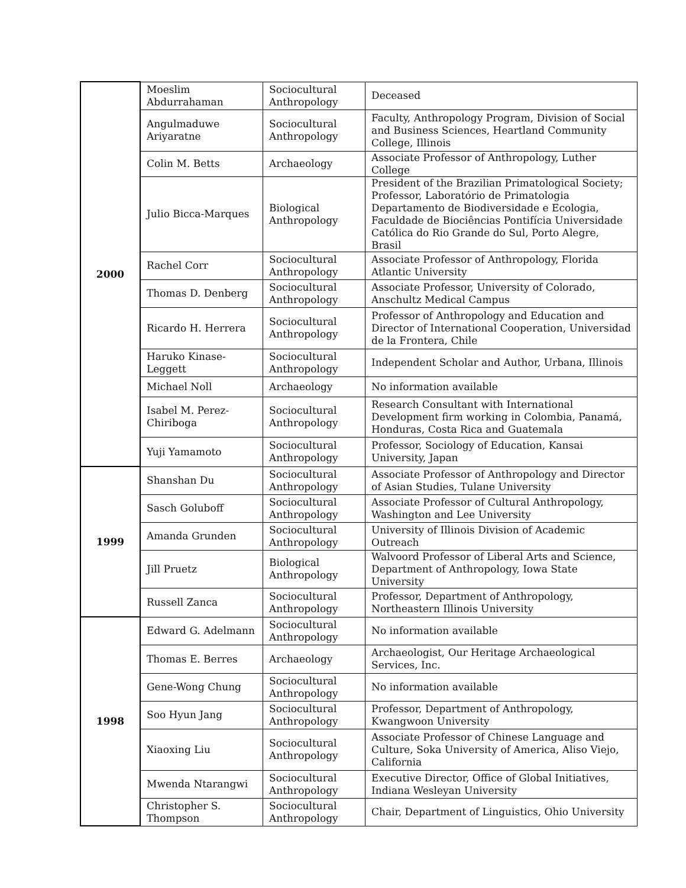| 2000 | Moeslim Abdurrahaman | Sociocultural Anthropology | Deceased |
| | Angulmaduwe Ariyaratne | Sociocultural Anthropology | Faculty, Anthropology Program, Division of Social and Business Sciences, Heartland Community College, Illinois |
| | Colin M. Betts | Archaeology | Associate Professor of Anthropology, Luther College |
| | Julio Bicca-Marques | Biological Anthropology | President of the Brazilian Primatological Society; Professor, Laboratório de Primatologia Departamento de Biodiversidade e Ecologia, Faculdade de Biociências Pontifícia Universidade Católica do Rio Grande do Sul, Porto Alegre, Brasil |
| | Rachel Corr | Sociocultural Anthropology | Associate Professor of Anthropology, Florida Atlantic University |
| | Thomas D. Denberg | Sociocultural Anthropology | Associate Professor, University of Colorado, Anschultz Medical Campus |
| | Ricardo H. Herrera | Sociocultural Anthropology | Professor of Anthropology and Education and Director of International Cooperation, Universidad de la Frontera, Chile |
| | Haruko Kinase-Leggett | Sociocultural Anthropology | Independent Scholar and Author, Urbana, Illinois |
| | Michael Noll | Archaeology | No information available |
| | Isabel M. Perez-Chiriboga | Sociocultural Anthropology | Research Consultant with International Development firm working in Colombia, Panamá, Honduras, Costa Rica and Guatemala |
| | Yuji Yamamoto | Sociocultural Anthropology | Professor, Sociology of Education, Kansai University, Japan |
| 1999 | Shanshan Du | Sociocultural Anthropology | Associate Professor of Anthropology and Director of Asian Studies, Tulane University |
| | Sasch Goluboff | Sociocultural Anthropology | Associate Professor of Cultural Anthropology, Washington and Lee University |
| | Amanda Grunden | Sociocultural Anthropology | University of Illinois Division of Academic Outreach |
| | Jill Pruetz | Biological Anthropology | Walvoord Professor of Liberal Arts and Science, Department of Anthropology, Iowa State University |
| | Russell Zanca | Sociocultural Anthropology | Professor, Department of Anthropology, Northeastern Illinois University |
| 1998 | Edward G. Adelmann | Sociocultural Anthropology | No information available |
| | Thomas E. Berres | Archaeology | Archaeologist, Our Heritage Archaeological Services, Inc. |
| | Gene-Wong Chung | Sociocultural Anthropology | No information available |
| | Soo Hyun Jang | Sociocultural Anthropology | Professor, Department of Anthropology, Kwangwoon University |
| | Xiaoxing Liu | Sociocultural Anthropology | Associate Professor of Chinese Language and Culture, Soka University of America, Aliso Viejo, California |
| | Mwenda Ntarangwi | Sociocultural Anthropology | Executive Director, Office of Global Initiatives, Indiana Wesleyan University |
| | Christopher S. Thompson | Sociocultural Anthropology | Chair, Department of Linguistics, Ohio University |